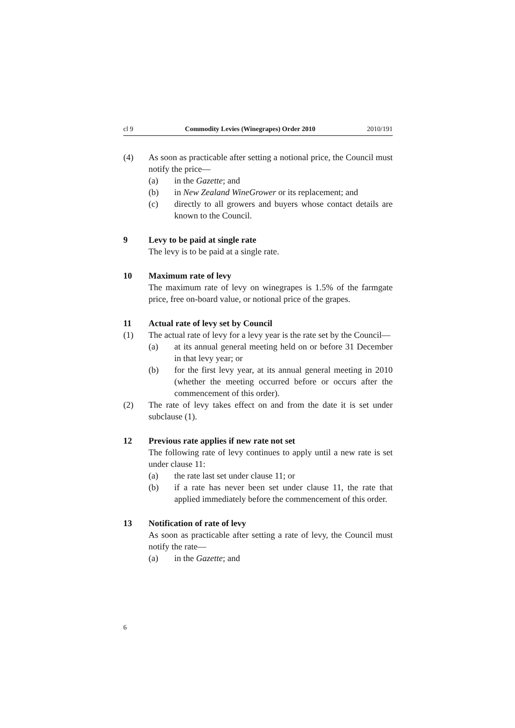cl 9 Commodity Levies (Winegrapes) Order 2010 2010/191
(4) As soon as practicable after setting a notional price, the Council must notify the price—
(a) in the Gazette; and
(b) in New Zealand WineGrower or its replacement; and
(c) directly to all growers and buyers whose contact details are known to the Council.
9 Levy to be paid at single rate
The levy is to be paid at a single rate.
10 Maximum rate of levy
The maximum rate of levy on winegrapes is 1.5% of the farmgate price, free on-board value, or notional price of the grapes.
11 Actual rate of levy set by Council
(1) The actual rate of levy for a levy year is the rate set by the Council—
(a) at its annual general meeting held on or before 31 December in that levy year; or
(b) for the first levy year, at its annual general meeting in 2010 (whether the meeting occurred before or occurs after the commencement of this order).
(2) The rate of levy takes effect on and from the date it is set under subclause (1).
12 Previous rate applies if new rate not set
The following rate of levy continues to apply until a new rate is set under clause 11:
(a) the rate last set under clause 11; or
(b) if a rate has never been set under clause 11, the rate that applied immediately before the commencement of this order.
13 Notification of rate of levy
As soon as practicable after setting a rate of levy, the Council must notify the rate—
(a) in the Gazette; and
6